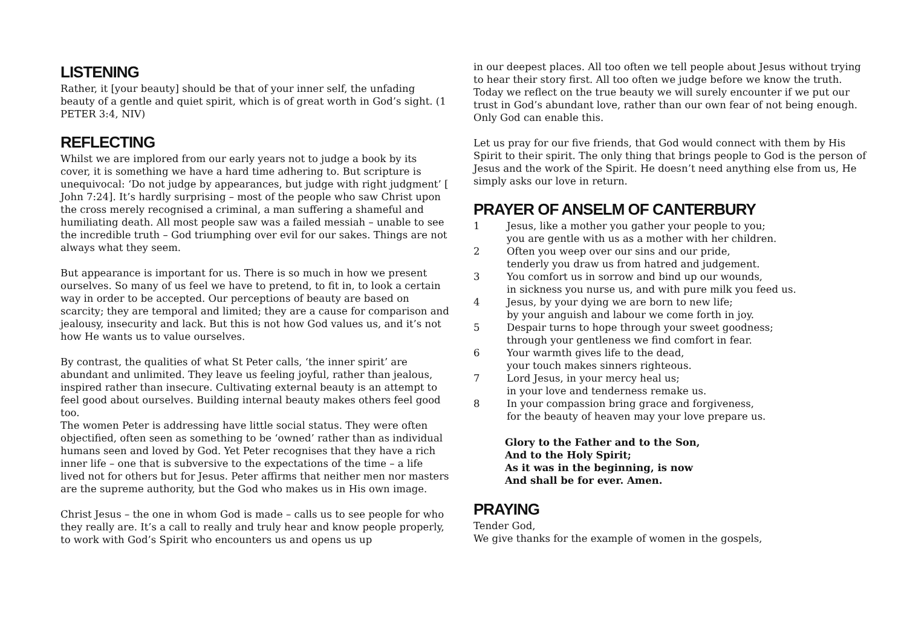LISTENING
Rather, it [your beauty] should be that of your inner self, the unfading beauty of a gentle and quiet spirit, which is of great worth in God’s sight. (1 PETER 3:4, NIV)
REFLECTING
Whilst we are implored from our early years not to judge a book by its cover, it is something we have a hard time adhering to. But scripture is unequivocal: ‘Do not judge by appearances, but judge with right judgment’ [ John 7:24]. It’s hardly surprising – most of the people who saw Christ upon the cross merely recognised a criminal, a man suffering a shameful and humiliating death. All most people saw was a failed messiah – unable to see the incredible truth – God triumphing over evil for our sakes. Things are not always what they seem.
But appearance is important for us. There is so much in how we present ourselves. So many of us feel we have to pretend, to fit in, to look a certain way in order to be accepted. Our perceptions of beauty are based on scarcity; they are temporal and limited; they are a cause for comparison and jealousy, insecurity and lack. But this is not how God values us, and it’s not how He wants us to value ourselves.
By contrast, the qualities of what St Peter calls, ‘the inner spirit’ are abundant and unlimited. They leave us feeling joyful, rather than jealous, inspired rather than insecure. Cultivating external beauty is an attempt to feel good about ourselves. Building internal beauty makes others feel good too.
The women Peter is addressing have little social status. They were often objectified, often seen as something to be ‘owned’ rather than as individual humans seen and loved by God. Yet Peter recognises that they have a rich inner life – one that is subversive to the expectations of the time – a life lived not for others but for Jesus. Peter affirms that neither men nor masters are the supreme authority, but the God who makes us in His own image.
Christ Jesus – the one in whom God is made – calls us to see people for who they really are. It’s a call to really and truly hear and know people properly, to work with God’s Spirit who encounters us and opens us up
in our deepest places. All too often we tell people about Jesus without trying to hear their story first. All too often we judge before we know the truth. Today we reflect on the true beauty we will surely encounter if we put our trust in God’s abundant love, rather than our own fear of not being enough. Only God can enable this.
Let us pray for our five friends, that God would connect with them by His Spirit to their spirit. The only thing that brings people to God is the person of Jesus and the work of the Spirit. He doesn’t need anything else from us, He simply asks our love in return.
PRAYER OF ANSELM OF CANTERBURY
1 Jesus, like a mother you gather your people to you;
you are gentle with us as a mother with her children.
2 Often you weep over our sins and our pride,
tenderly you draw us from hatred and judgement.
3 You comfort us in sorrow and bind up our wounds,
in sickness you nurse us, and with pure milk you feed us.
4 Jesus, by your dying we are born to new life;
by your anguish and labour we come forth in joy.
5 Despair turns to hope through your sweet goodness;
through your gentleness we find comfort in fear.
6 Your warmth gives life to the dead,
your touch makes sinners righteous.
7 Lord Jesus, in your mercy heal us;
in your love and tenderness remake us.
8 In your compassion bring grace and forgiveness,
for the beauty of heaven may your love prepare us.
Glory to the Father and to the Son,
And to the Holy Spirit;
As it was in the beginning, is now
And shall be for ever. Amen.
PRAYING
Tender God,
We give thanks for the example of women in the gospels,